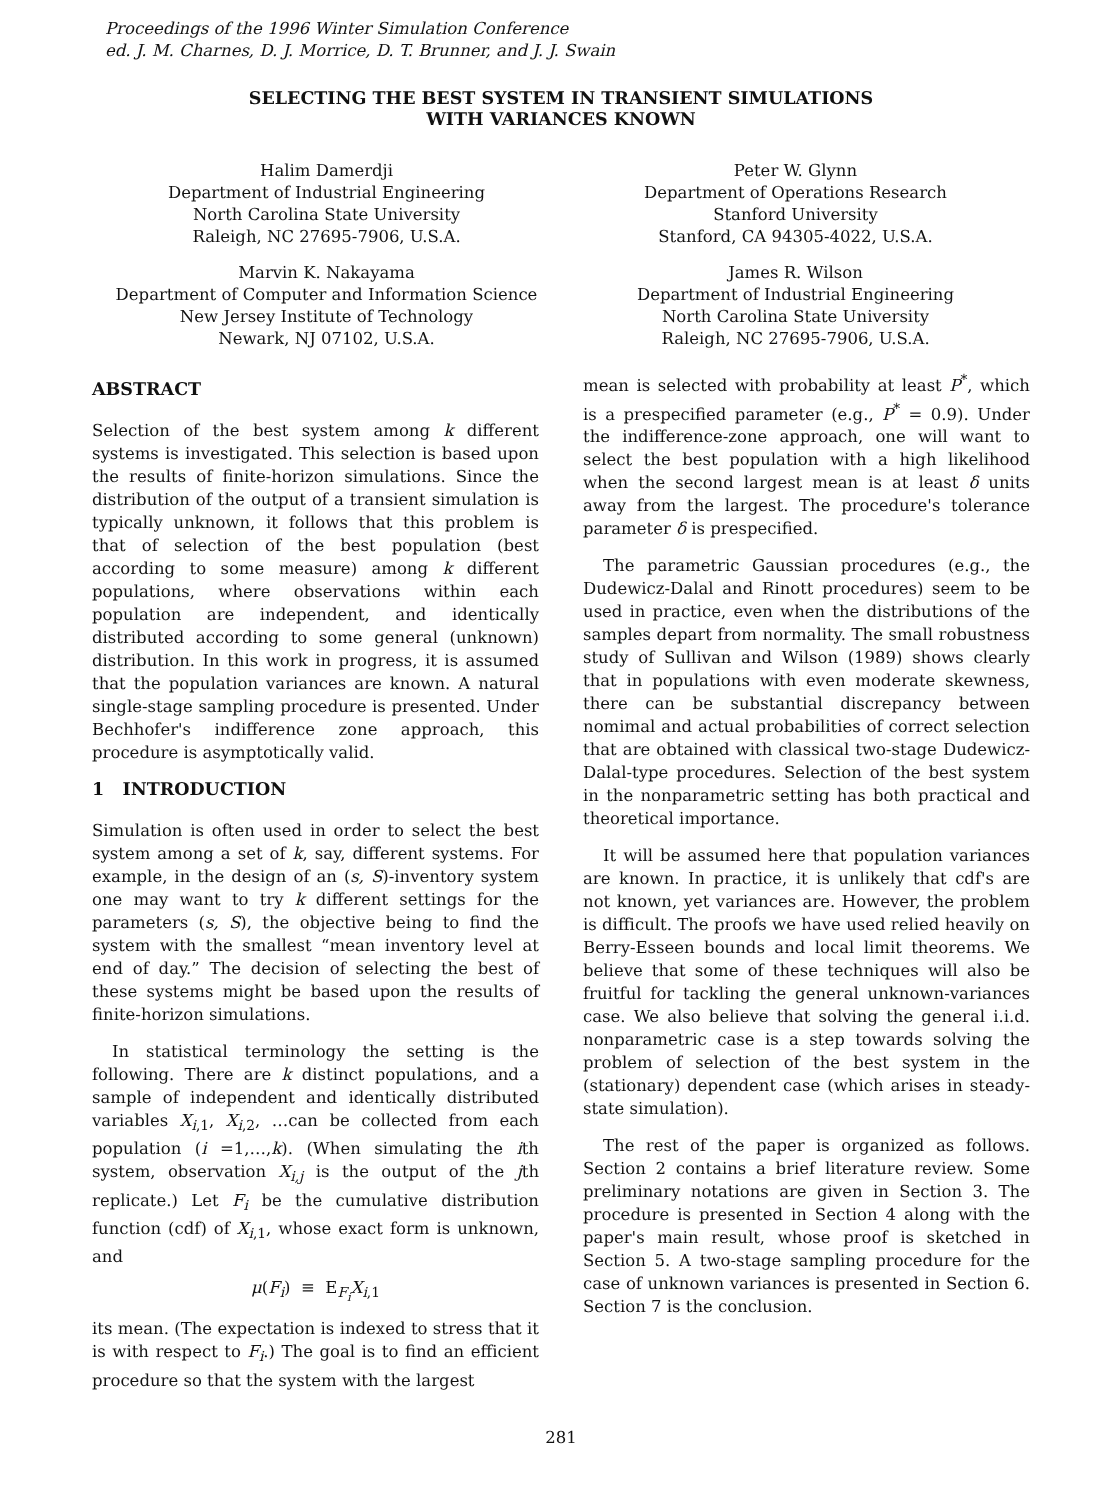Proceedings of the 1996 Winter Simulation Conference
ed. J. M. Charnes, D. J. Morrice, D. T. Brunner, and J. J. Swain
SELECTING THE BEST SYSTEM IN TRANSIENT SIMULATIONS
WITH VARIANCES KNOWN
Halim Damerdji
Department of Industrial Engineering
North Carolina State University
Raleigh, NC 27695-7906, U.S.A.
Peter W. Glynn
Department of Operations Research
Stanford University
Stanford, CA 94305-4022, U.S.A.
Marvin K. Nakayama
Department of Computer and Information Science
New Jersey Institute of Technology
Newark, NJ 07102, U.S.A.
James R. Wilson
Department of Industrial Engineering
North Carolina State University
Raleigh, NC 27695-7906, U.S.A.
ABSTRACT
Selection of the best system among k different systems is investigated. This selection is based upon the results of finite-horizon simulations. Since the distribution of the output of a transient simulation is typically unknown, it follows that this problem is that of selection of the best population (best according to some measure) among k different populations, where observations within each population are independent, and identically distributed according to some general (unknown) distribution. In this work in progress, it is assumed that the population variances are known. A natural single-stage sampling procedure is presented. Under Bechhofer's indifference zone approach, this procedure is asymptotically valid.
1 INTRODUCTION
Simulation is often used in order to select the best system among a set of k, say, different systems. For example, in the design of an (s, S)-inventory system one may want to try k different settings for the parameters (s, S), the objective being to find the system with the smallest “mean inventory level at end of day.” The decision of selecting the best of these systems might be based upon the results of finite-horizon simulations.
In statistical terminology the setting is the following. There are k distinct populations, and a sample of independent and identically distributed variables X<sub>i,1</sub>, X<sub>i,2</sub>, …can be collected from each population (i =1,…,k). (When simulating the ith system, observation X<sub>i,j</sub> is the output of the jth replicate.) Let F<sub>i</sub> be the cumulative distribution function (cdf) of X<sub>i,1</sub>, whose exact form is unknown, and
μ(F<sub>i</sub>) ≡ E<sub>F<sub>i</sub></sub>X<sub>i,1</sub>
its mean. (The expectation is indexed to stress that it is with respect to F<sub>i</sub>.) The goal is to find an efficient procedure so that the system with the largest
mean is selected with probability at least P<sup>*</sup>, which is a prespecified parameter (e.g., P<sup>*</sup> = 0.9). Under the indifference-zone approach, one will want to select the best population with a high likelihood when the second largest mean is at least δ units away from the largest. The procedure's tolerance parameter δ is prespecified.
The parametric Gaussian procedures (e.g., the Dudewicz-Dalal and Rinott procedures) seem to be used in practice, even when the distributions of the samples depart from normality. The small robustness study of Sullivan and Wilson (1989) shows clearly that in populations with even moderate skewness, there can be substantial discrepancy between nomimal and actual probabilities of correct selection that are obtained with classical two-stage Dudewicz-Dalal-type procedures. Selection of the best system in the nonparametric setting has both practical and theoretical importance.
It will be assumed here that population variances are known. In practice, it is unlikely that cdf's are not known, yet variances are. However, the problem is difficult. The proofs we have used relied heavily on Berry-Esseen bounds and local limit theorems. We believe that some of these techniques will also be fruitful for tackling the general unknown-variances case. We also believe that solving the general i.i.d. nonparametric case is a step towards solving the problem of selection of the best system in the (stationary) dependent case (which arises in steady-state simulation).
The rest of the paper is organized as follows. Section 2 contains a brief literature review. Some preliminary notations are given in Section 3. The procedure is presented in Section 4 along with the paper's main result, whose proof is sketched in Section 5. A two-stage sampling procedure for the case of unknown variances is presented in Section 6. Section 7 is the conclusion.
281